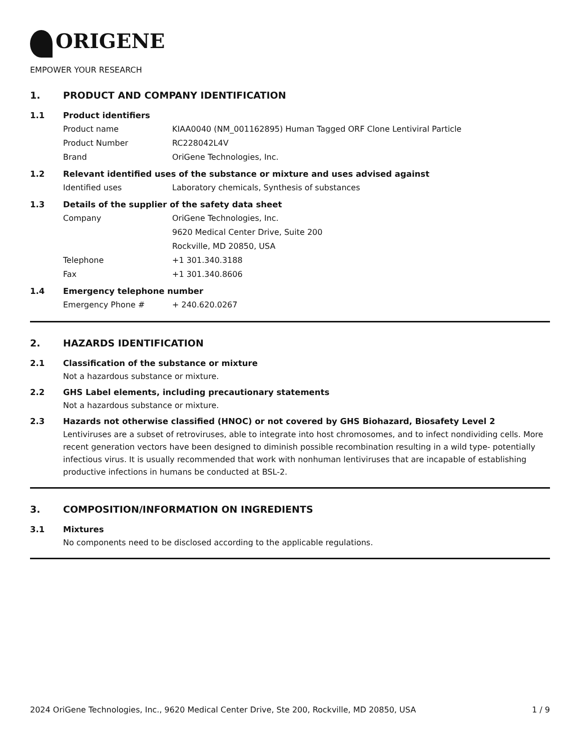ORIGENE
EMPOWER YOUR RESEARCH
1. PRODUCT AND COMPANY IDENTIFICATION
1.1 Product identifiers
Product name KIAA0040 (NM_001162895) Human Tagged ORF Clone Lentiviral Particle
Product Number RC228042L4V
Brand OriGene Technologies, Inc.
1.2 Relevant identified uses of the substance or mixture and uses advised against
Identified uses Laboratory chemicals, Synthesis of substances
1.3 Details of the supplier of the safety data sheet
Company OriGene Technologies, Inc.
9620 Medical Center Drive, Suite 200
Rockville, MD 20850, USA
Telephone +1 301.340.3188
Fax +1 301.340.8606
1.4 Emergency telephone number
Emergency Phone # + 240.620.0267
2. HAZARDS IDENTIFICATION
2.1 Classification of the substance or mixture
Not a hazardous substance or mixture.
2.2 GHS Label elements, including precautionary statements
Not a hazardous substance or mixture.
2.3 Hazards not otherwise classified (HNOC) or not covered by GHS Biohazard, Biosafety Level 2
Lentiviruses are a subset of retroviruses, able to integrate into host chromosomes, and to infect nondividing cells. More recent generation vectors have been designed to diminish possible recombination resulting in a wild type- potentially infectious virus. It is usually recommended that work with nonhuman lentiviruses that are incapable of establishing productive infections in humans be conducted at BSL-2.
3. COMPOSITION/INFORMATION ON INGREDIENTS
3.1 Mixtures
No components need to be disclosed according to the applicable regulations.
2024 OriGene Technologies, Inc., 9620 Medical Center Drive, Ste 200, Rockville, MD 20850, USA
1 / 9